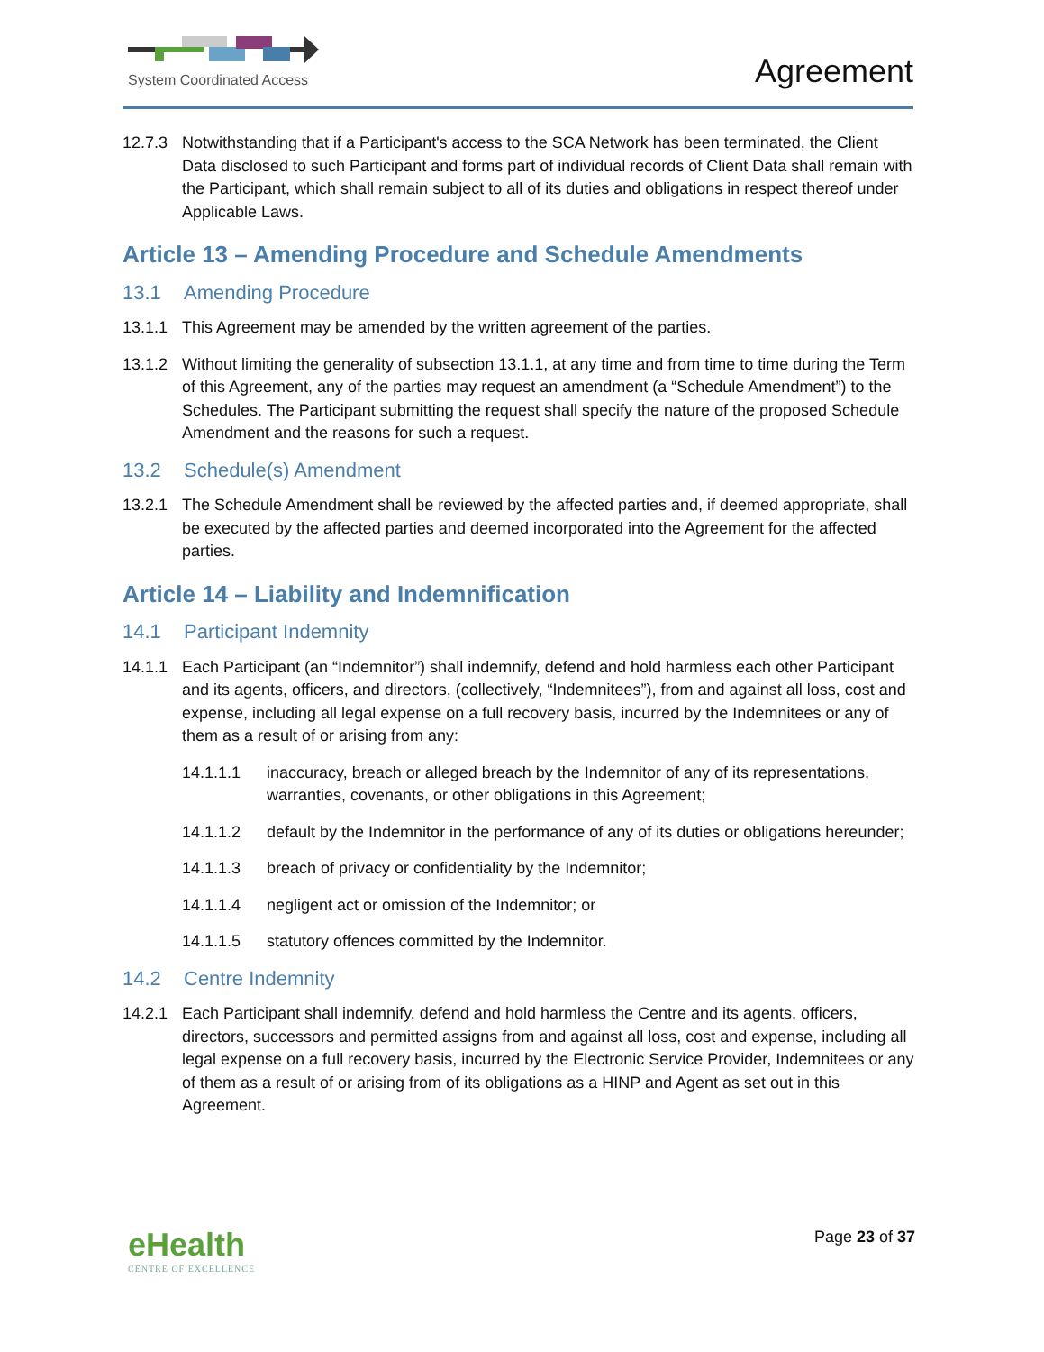System Coordinated Access
Agreement
12.7.3 Notwithstanding that if a Participant's access to the SCA Network has been terminated, the Client Data disclosed to such Participant and forms part of individual records of Client Data shall remain with the Participant, which shall remain subject to all of its duties and obligations in respect thereof under Applicable Laws.
Article 13 – Amending Procedure and Schedule Amendments
13.1 Amending Procedure
13.1.1 This Agreement may be amended by the written agreement of the parties.
13.1.2 Without limiting the generality of subsection 13.1.1, at any time and from time to time during the Term of this Agreement, any of the parties may request an amendment (a “Schedule Amendment”) to the Schedules. The Participant submitting the request shall specify the nature of the proposed Schedule Amendment and the reasons for such a request.
13.2 Schedule(s) Amendment
13.2.1 The Schedule Amendment shall be reviewed by the affected parties and, if deemed appropriate, shall be executed by the affected parties and deemed incorporated into the Agreement for the affected parties.
Article 14 – Liability and Indemnification
14.1 Participant Indemnity
14.1.1 Each Participant (an “Indemnitor”) shall indemnify, defend and hold harmless each other Participant and its agents, officers, and directors, (collectively, “Indemnitees”), from and against all loss, cost and expense, including all legal expense on a full recovery basis, incurred by the Indemnitees or any of them as a result of or arising from any:
14.1.1.1 inaccuracy, breach or alleged breach by the Indemnitor of any of its representations, warranties, covenants, or other obligations in this Agreement;
14.1.1.2 default by the Indemnitor in the performance of any of its duties or obligations hereunder;
14.1.1.3 breach of privacy or confidentiality by the Indemnitor;
14.1.1.4 negligent act or omission of the Indemnitor; or
14.1.1.5 statutory offences committed by the Indemnitor.
14.2 Centre Indemnity
14.2.1 Each Participant shall indemnify, defend and hold harmless the Centre and its agents, officers, directors, successors and permitted assigns from and against all loss, cost and expense, including all legal expense on a full recovery basis, incurred by the Electronic Service Provider, Indemnitees or any of them as a result of or arising from of its obligations as a HINP and Agent as set out in this Agreement.
eHealth
CENTRE OF EXCELLENCE
Page 23 of 37